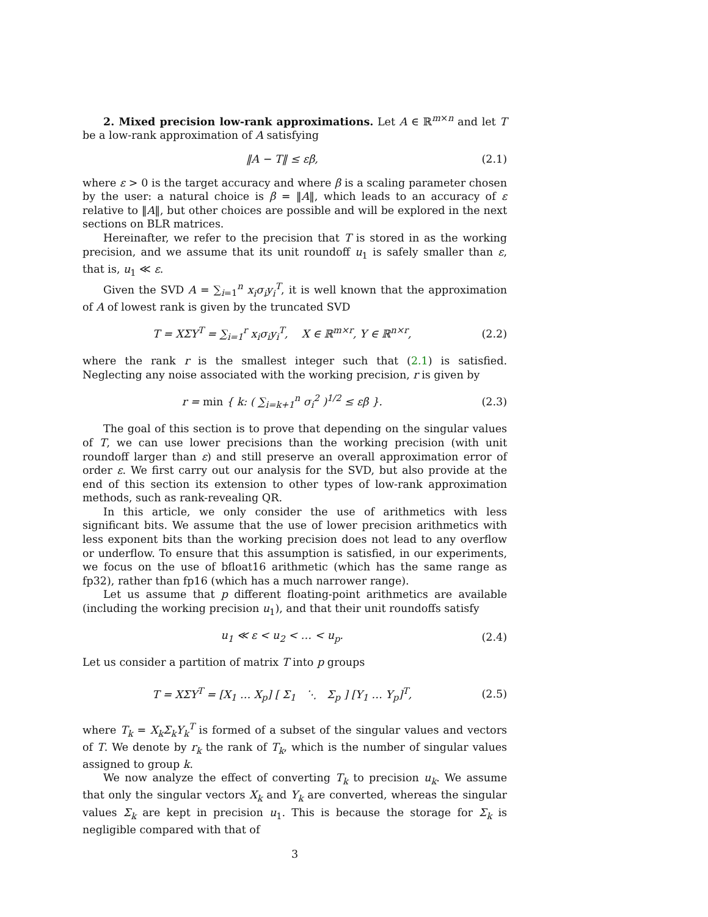2. Mixed precision low-rank approximations. Let A ∈ ℝ<sup>m×n</sup> and let T be a low-rank approximation of A satisfying
‖A − T‖ ≤ εβ, (2.1)
where ε > 0 is the target accuracy and where β is a scaling parameter chosen by the user: a natural choice is β = ‖A‖, which leads to an accuracy of ε relative to ‖A‖, but other choices are possible and will be explored in the next sections on BLR matrices.
Hereinafter, we refer to the precision that T is stored in as the working precision, and we assume that its unit roundoff u<sub>1</sub> is safely smaller than ε, that is, u<sub>1</sub> ≪ ε.
Given the SVD A = ∑<sub>i=1</sub><sup>n</sup> x<sub>i</sub>σ<sub>i</sub>y<sub>i</sub><sup>T</sup>, it is well known that the approximation of A of lowest rank is given by the truncated SVD
T = XΣY<sup>T</sup> = ∑<sub>i=1</sub><sup>r</sup> x<sub>i</sub>σ<sub>i</sub>y<sub>i</sub><sup>T</sup>, X ∈ ℝ<sup>m×r</sup>, Y ∈ ℝ<sup>n×r</sup>, (2.2)
where the rank r is the smallest integer such that (2.1) is satisfied. Neglecting any noise associated with the working precision, r is given by
r = min { k: ( ∑<sub>i=k+1</sub><sup>n</sup> σ<sub>i</sub><sup>2</sup> )<sup>1/2</sup> ≤ εβ }. (2.3)
The goal of this section is to prove that depending on the singular values of T, we can use lower precisions than the working precision (with unit roundoff larger than ε) and still preserve an overall approximation error of order ε. We first carry out our analysis for the SVD, but also provide at the end of this section its extension to other types of low-rank approximation methods, such as rank-revealing QR.
In this article, we only consider the use of arithmetics with less significant bits. We assume that the use of lower precision arithmetics with less exponent bits than the working precision does not lead to any overflow or underflow. To ensure that this assumption is satisfied, in our experiments, we focus on the use of bfloat16 arithmetic (which has the same range as fp32), rather than fp16 (which has a much narrower range).
Let us assume that p different floating-point arithmetics are available (including the working precision u<sub>1</sub>), and that their unit roundoffs satisfy
u<sub>1</sub> ≪ ε < u<sub>2</sub> < … < u<sub>p</sub>. (2.4)
Let us consider a partition of matrix T into p groups
T = XΣY<sup>T</sup> = [X<sub>1</sub> … X<sub>p</sub>] [ Σ<sub>1</sub> ⋱ Σ<sub>p</sub> ] [Y<sub>1</sub> … Y<sub>p</sub>]<sup>T</sup>, (2.5)
where T<sub>k</sub> = X<sub>k</sub>Σ<sub>k</sub>Y<sub>k</sub><sup>T</sup> is formed of a subset of the singular values and vectors of T. We denote by r<sub>k</sub> the rank of T<sub>k</sub>, which is the number of singular values assigned to group k.
We now analyze the effect of converting T<sub>k</sub> to precision u<sub>k</sub>. We assume that only the singular vectors X<sub>k</sub> and Y<sub>k</sub> are converted, whereas the singular values Σ<sub>k</sub> are kept in precision u<sub>1</sub>. This is because the storage for Σ<sub>k</sub> is negligible compared with that of
3